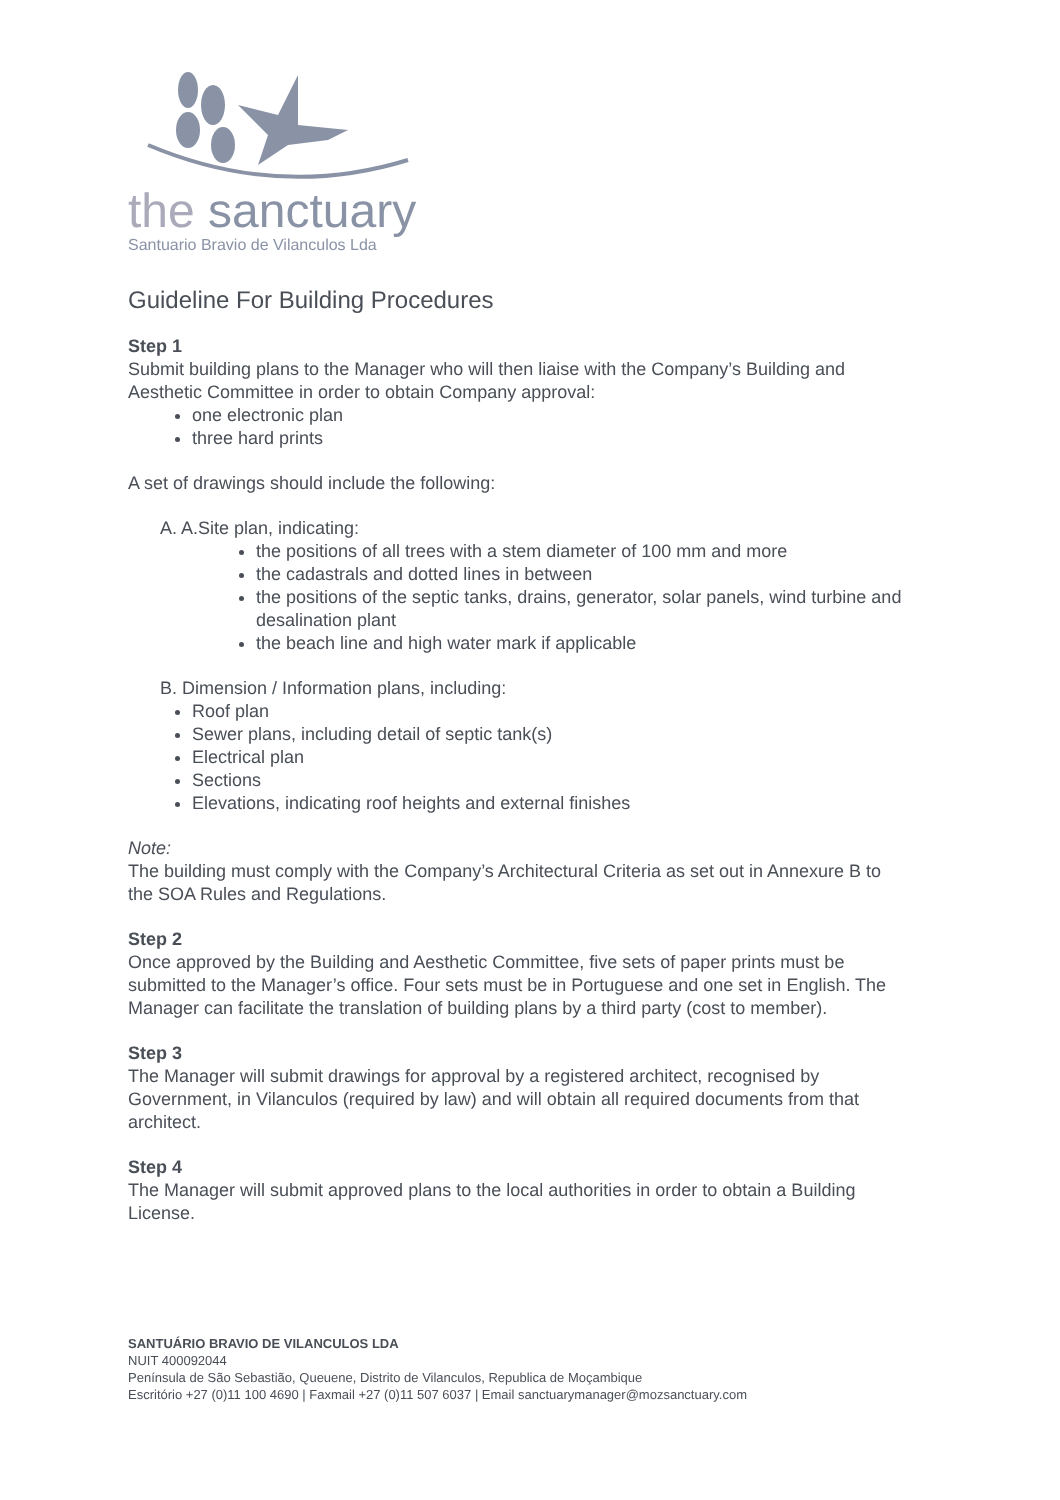the sanctuary
Santuario Bravio de Vilanculos Lda
Guideline For Building Procedures
Step 1
Submit building plans to the Manager who will then liaise with the Company’s Building and Aesthetic Committee in order to obtain Company approval:
one electronic plan
three hard prints
A set of drawings should include the following:
A. A.Site plan, indicating:
the positions of all trees with a stem diameter of 100 mm and more
the cadastrals and dotted lines in between
the positions of the septic tanks, drains, generator, solar panels, wind turbine and desalination plant
the beach line and high water mark if applicable
B. Dimension / Information plans, including:
Roof plan
Sewer plans, including detail of septic tank(s)
Electrical plan
Sections
Elevations, indicating roof heights and external finishes
Note:
The building must comply with the Company’s Architectural Criteria as set out in Annexure B to the SOA Rules and Regulations.
Step 2
Once approved by the Building and Aesthetic Committee, five sets of paper prints must be submitted to the Manager’s office. Four sets must be in Portuguese and one set in English. The Manager can facilitate the translation of building plans by a third party (cost to member).
Step 3
The Manager will submit drawings for approval by a registered architect, recognised by Government, in Vilanculos (required by law) and will obtain all required documents from that architect.
Step 4
The Manager will submit approved plans to the local authorities in order to obtain a Building License.
SANTUÁRIO BRAVIO DE VILANCULOS LDA
NUIT 400092044
Península de São Sebastião, Queuene, Distrito de Vilanculos, Republica de Moçambique
Escritório +27 (0)11 100 4690 | Faxmail +27 (0)11 507 6037 | Email sanctuarymanager@mozsanctuary.com